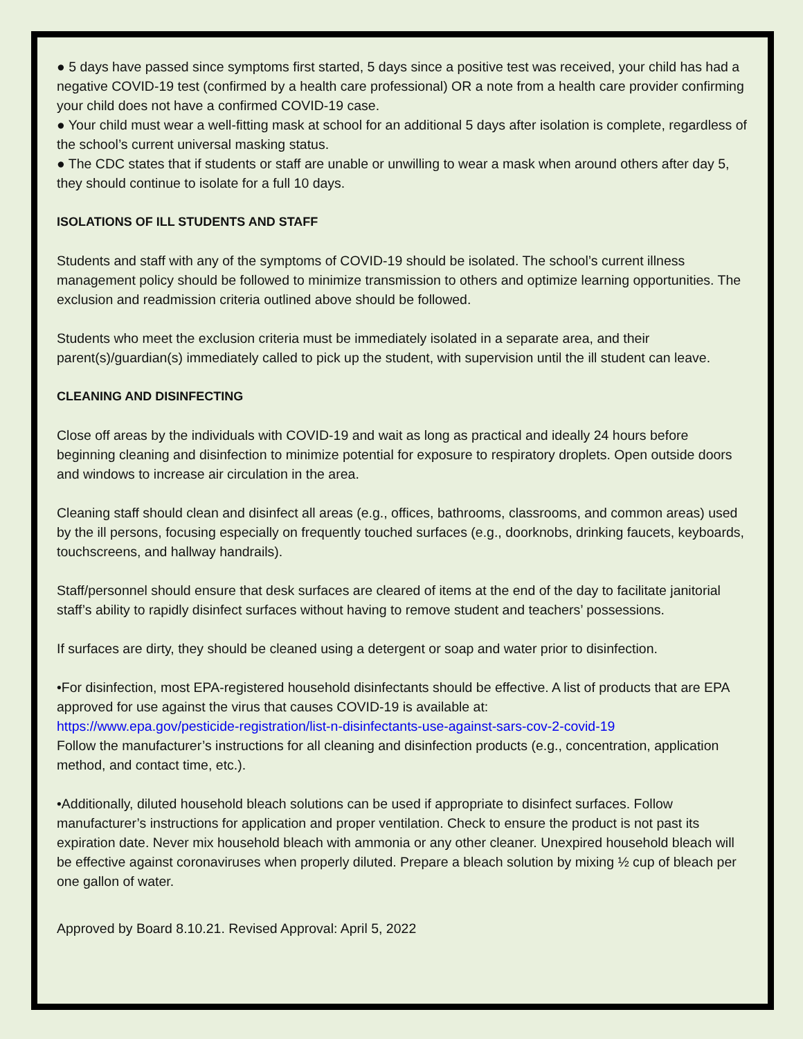● 5 days have passed since symptoms first started, 5 days since a positive test was received, your child has had a negative COVID-19 test (confirmed by a health care professional) OR a note from a health care provider confirming your child does not have a confirmed COVID-19 case.
● Your child must wear a well-fitting mask at school for an additional 5 days after isolation is complete, regardless of the school’s current universal masking status.
● The CDC states that if students or staff are unable or unwilling to wear a mask when around others after day 5, they should continue to isolate for a full 10 days.
ISOLATIONS OF ILL STUDENTS AND STAFF
Students and staff with any of the symptoms of COVID-19 should be isolated. The school’s current illness management policy should be followed to minimize transmission to others and optimize learning opportunities. The exclusion and readmission criteria outlined above should be followed.
Students who meet the exclusion criteria must be immediately isolated in a separate area, and their parent(s)/guardian(s) immediately called to pick up the student, with supervision until the ill student can leave.
CLEANING AND DISINFECTING
Close off areas by the individuals with COVID-19 and wait as long as practical and ideally 24 hours before beginning cleaning and disinfection to minimize potential for exposure to respiratory droplets. Open outside doors and windows to increase air circulation in the area.
Cleaning staff should clean and disinfect all areas (e.g., offices, bathrooms, classrooms, and common areas) used by the ill persons, focusing especially on frequently touched surfaces (e.g., doorknobs, drinking faucets, keyboards, touchscreens, and hallway handrails).
Staff/personnel should ensure that desk surfaces are cleared of items at the end of the day to facilitate janitorial staff’s ability to rapidly disinfect surfaces without having to remove student and teachers’ possessions.
If surfaces are dirty, they should be cleaned using a detergent or soap and water prior to disinfection.
•For disinfection, most EPA-registered household disinfectants should be effective. A list of products that are EPA approved for use against the virus that causes COVID-19 is available at:
https://www.epa.gov/pesticide-registration/list-n-disinfectants-use-against-sars-cov-2-covid-19
Follow the manufacturer’s instructions for all cleaning and disinfection products (e.g., concentration, application method, and contact time, etc.).
•Additionally, diluted household bleach solutions can be used if appropriate to disinfect surfaces. Follow manufacturer’s instructions for application and proper ventilation. Check to ensure the product is not past its expiration date. Never mix household bleach with ammonia or any other cleaner. Unexpired household bleach will be effective against coronaviruses when properly diluted. Prepare a bleach solution by mixing ½ cup of bleach per one gallon of water.
Approved by Board 8.10.21. Revised Approval: April 5, 2022